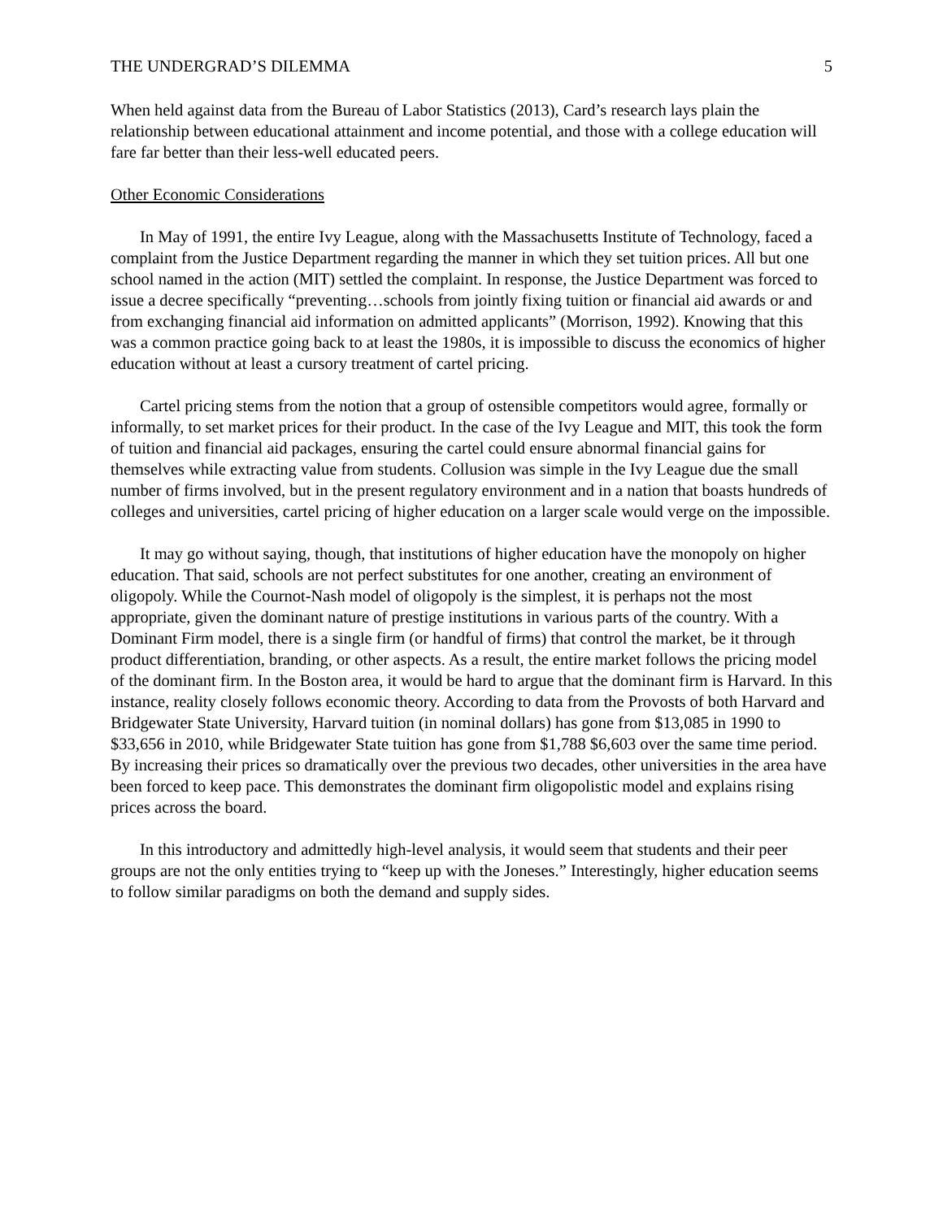THE UNDERGRAD’S DILEMMA 5
When held against data from the Bureau of Labor Statistics (2013), Card’s research lays plain the relationship between educational attainment and income potential, and those with a college education will fare far better than their less-well educated peers.
Other Economic Considerations
In May of 1991, the entire Ivy League, along with the Massachusetts Institute of Technology, faced a complaint from the Justice Department regarding the manner in which they set tuition prices. All but one school named in the action (MIT) settled the complaint. In response, the Justice Department was forced to issue a decree specifically “preventing…schools from jointly fixing tuition or financial aid awards or and from exchanging financial aid information on admitted applicants” (Morrison, 1992). Knowing that this was a common practice going back to at least the 1980s, it is impossible to discuss the economics of higher education without at least a cursory treatment of cartel pricing.
Cartel pricing stems from the notion that a group of ostensible competitors would agree, formally or informally, to set market prices for their product. In the case of the Ivy League and MIT, this took the form of tuition and financial aid packages, ensuring the cartel could ensure abnormal financial gains for themselves while extracting value from students. Collusion was simple in the Ivy League due the small number of firms involved, but in the present regulatory environment and in a nation that boasts hundreds of colleges and universities, cartel pricing of higher education on a larger scale would verge on the impossible.
It may go without saying, though, that institutions of higher education have the monopoly on higher education. That said, schools are not perfect substitutes for one another, creating an environment of oligopoly. While the Cournot-Nash model of oligopoly is the simplest, it is perhaps not the most appropriate, given the dominant nature of prestige institutions in various parts of the country. With a Dominant Firm model, there is a single firm (or handful of firms) that control the market, be it through product differentiation, branding, or other aspects. As a result, the entire market follows the pricing model of the dominant firm. In the Boston area, it would be hard to argue that the dominant firm is Harvard. In this instance, reality closely follows economic theory. According to data from the Provosts of both Harvard and Bridgewater State University, Harvard tuition (in nominal dollars) has gone from $13,085 in 1990 to $33,656 in 2010, while Bridgewater State tuition has gone from $1,788 $6,603 over the same time period. By increasing their prices so dramatically over the previous two decades, other universities in the area have been forced to keep pace. This demonstrates the dominant firm oligopolistic model and explains rising prices across the board.
In this introductory and admittedly high-level analysis, it would seem that students and their peer groups are not the only entities trying to “keep up with the Joneses.” Interestingly, higher education seems to follow similar paradigms on both the demand and supply sides.